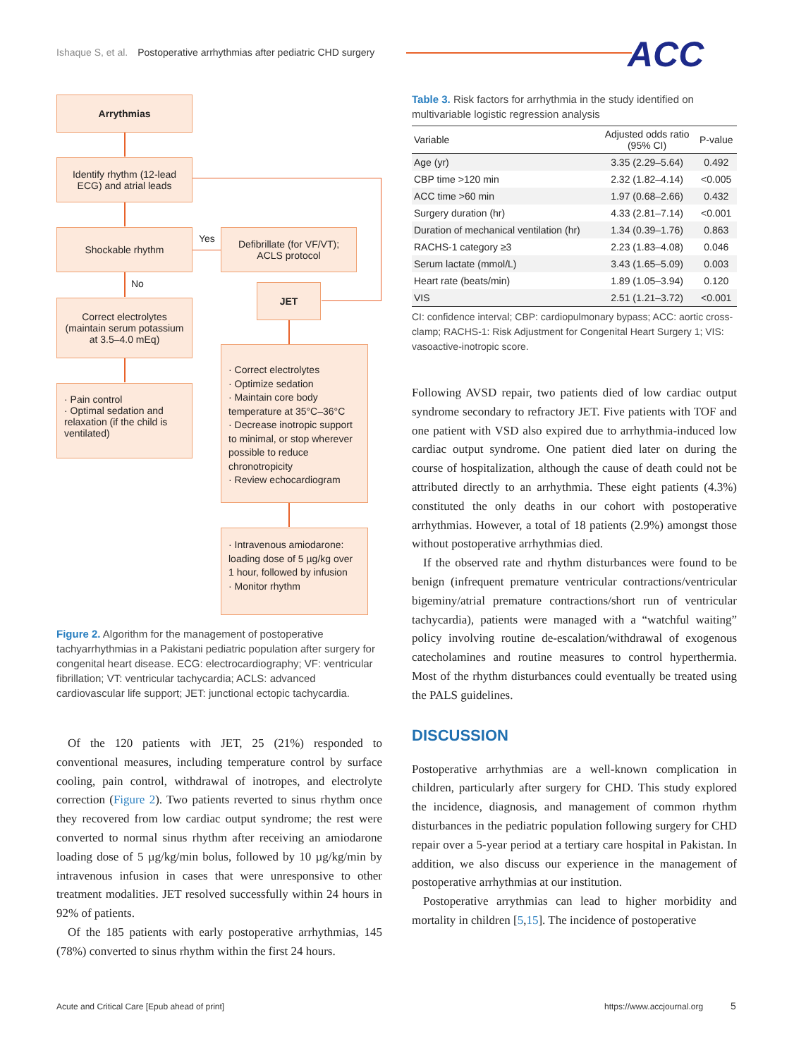Ishaque S, et al. Postoperative arrhythmias after pediatric CHD surgery
ACC
Arrythmias
Identify rhythm (12-lead ECG) and atrial leads
Shockable rhythm Yes
Defibrillate (for VF/VT); ACLS protocol
No JET
Correct electrolytes (maintain serum potassium at 3.5–4.0 mEq)
· Pain control
· Optimal sedation and relaxation (if the child is ventilated)
· Correct electrolytes
· Optimize sedation
· Maintain core body temperature at 35°C–36°C
· Decrease inotropic support to minimal, or stop wherever possible to reduce chronotropicity
· Review echocardiogram
· Intravenous amiodarone: loading dose of 5 µg/kg over 1 hour, followed by infusion
· Monitor rhythm
Figure 2. Algorithm for the management of postoperative tachyarrhythmias in a Pakistani pediatric population after surgery for congenital heart disease. ECG: electrocardiography; VF: ventricular fibrillation; VT: ventricular tachycardia; ACLS: advanced cardiovascular life support; JET: junctional ectopic tachycardia.
Of the 120 patients with JET, 25 (21%) responded to conventional measures, including temperature control by surface cooling, pain control, withdrawal of inotropes, and electrolyte correction (Figure 2). Two patients reverted to sinus rhythm once they recovered from low cardiac output syndrome; the rest were converted to normal sinus rhythm after receiving an amiodarone loading dose of 5 µg/kg/min bolus, followed by 10 µg/kg/min by intravenous infusion in cases that were unresponsive to other treatment modalities. JET resolved successfully within 24 hours in 92% of patients.
Of the 185 patients with early postoperative arrhythmias, 145 (78%) converted to sinus rhythm within the first 24 hours.
Table 3. Risk factors for arrhythmia in the study identified on multivariable logistic regression analysis
| Variable | Adjusted odds ratio (95% CI) | P-value |
| --- | --- | --- |
| Age (yr) | 3.35 (2.29–5.64) | 0.492 |
| CBP time >120 min | 2.32 (1.82–4.14) | <0.005 |
| ACC time >60 min | 1.97 (0.68–2.66) | 0.432 |
| Surgery duration (hr) | 4.33 (2.81–7.14) | <0.001 |
| Duration of mechanical ventilation (hr) | 1.34 (0.39–1.76) | 0.863 |
| RACHS-1 category ≥3 | 2.23 (1.83–4.08) | 0.046 |
| Serum lactate (mmol/L) | 3.43 (1.65–5.09) | 0.003 |
| Heart rate (beats/min) | 1.89 (1.05–3.94) | 0.120 |
| VIS | 2.51 (1.21–3.72) | <0.001 |
CI: confidence interval; CBP: cardiopulmonary bypass; ACC: aortic cross-clamp; RACHS-1: Risk Adjustment for Congenital Heart Surgery 1; VIS: vasoactive-inotropic score.
Following AVSD repair, two patients died of low cardiac output syndrome secondary to refractory JET. Five patients with TOF and one patient with VSD also expired due to arrhythmia-induced low cardiac output syndrome. One patient died later on during the course of hospitalization, although the cause of death could not be attributed directly to an arrhythmia. These eight patients (4.3%) constituted the only deaths in our cohort with postoperative arrhythmias. However, a total of 18 patients (2.9%) amongst those without postoperative arrhythmias died.
If the observed rate and rhythm disturbances were found to be benign (infrequent premature ventricular contractions/ventricular bigeminy/atrial premature contractions/short run of ventricular tachycardia), patients were managed with a “watchful waiting” policy involving routine de-escalation/withdrawal of exogenous catecholamines and routine measures to control hyperthermia. Most of the rhythm disturbances could eventually be treated using the PALS guidelines.
DISCUSSION
Postoperative arrhythmias are a well-known complication in children, particularly after surgery for CHD. This study explored the incidence, diagnosis, and management of common rhythm disturbances in the pediatric population following surgery for CHD repair over a 5-year period at a tertiary care hospital in Pakistan. In addition, we also discuss our experience in the management of postoperative arrhythmias at our institution.
Postoperative arrythmias can lead to higher morbidity and mortality in children [5,15]. The incidence of postoperative
Acute and Critical Care [Epub ahead of print]
https://www.accjournal.org 5